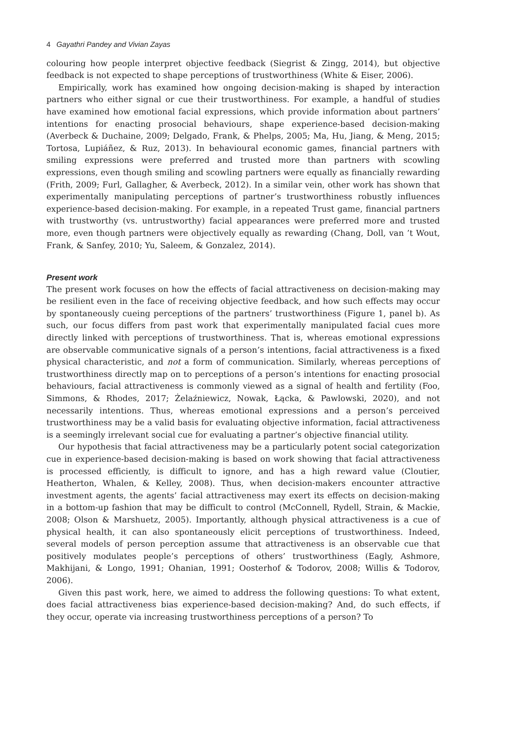4 Gayathri Pandey and Vivian Zayas
colouring how people interpret objective feedback (Siegrist & Zingg, 2014), but objective feedback is not expected to shape perceptions of trustworthiness (White & Eiser, 2006).
Empirically, work has examined how ongoing decision-making is shaped by interaction partners who either signal or cue their trustworthiness. For example, a handful of studies have examined how emotional facial expressions, which provide information about partners’ intentions for enacting prosocial behaviours, shape experience-based decision-making (Averbeck & Duchaine, 2009; Delgado, Frank, & Phelps, 2005; Ma, Hu, Jiang, & Meng, 2015; Tortosa, Lupiáñez, & Ruz, 2013). In behavioural economic games, financial partners with smiling expressions were preferred and trusted more than partners with scowling expressions, even though smiling and scowling partners were equally as financially rewarding (Frith, 2009; Furl, Gallagher, & Averbeck, 2012). In a similar vein, other work has shown that experimentally manipulating perceptions of partner’s trustworthiness robustly influences experience-based decision-making. For example, in a repeated Trust game, financial partners with trustworthy (vs. untrustworthy) facial appearances were preferred more and trusted more, even though partners were objectively equally as rewarding (Chang, Doll, van ’t Wout, Frank, & Sanfey, 2010; Yu, Saleem, & Gonzalez, 2014).
Present work
The present work focuses on how the effects of facial attractiveness on decision-making may be resilient even in the face of receiving objective feedback, and how such effects may occur by spontaneously cueing perceptions of the partners’ trustworthiness (Figure 1, panel b). As such, our focus differs from past work that experimentally manipulated facial cues more directly linked with perceptions of trustworthiness. That is, whereas emotional expressions are observable communicative signals of a person’s intentions, facial attractiveness is a fixed physical characteristic, and not a form of communication. Similarly, whereas perceptions of trustworthiness directly map on to perceptions of a person’s intentions for enacting prosocial behaviours, facial attractiveness is commonly viewed as a signal of health and fertility (Foo, Simmons, & Rhodes, 2017; Żelaźniewicz, Nowak, Łącka, & Pawlowski, 2020), and not necessarily intentions. Thus, whereas emotional expressions and a person’s perceived trustworthiness may be a valid basis for evaluating objective information, facial attractiveness is a seemingly irrelevant social cue for evaluating a partner’s objective financial utility.
Our hypothesis that facial attractiveness may be a particularly potent social categorization cue in experience-based decision-making is based on work showing that facial attractiveness is processed efficiently, is difficult to ignore, and has a high reward value (Cloutier, Heatherton, Whalen, & Kelley, 2008). Thus, when decision-makers encounter attractive investment agents, the agents’ facial attractiveness may exert its effects on decision-making in a bottom-up fashion that may be difficult to control (McConnell, Rydell, Strain, & Mackie, 2008; Olson & Marshuetz, 2005). Importantly, although physical attractiveness is a cue of physical health, it can also spontaneously elicit perceptions of trustworthiness. Indeed, several models of person perception assume that attractiveness is an observable cue that positively modulates people’s perceptions of others’ trustworthiness (Eagly, Ashmore, Makhijani, & Longo, 1991; Ohanian, 1991; Oosterhof & Todorov, 2008; Willis & Todorov, 2006).
Given this past work, here, we aimed to address the following questions: To what extent, does facial attractiveness bias experience-based decision-making? And, do such effects, if they occur, operate via increasing trustworthiness perceptions of a person? To